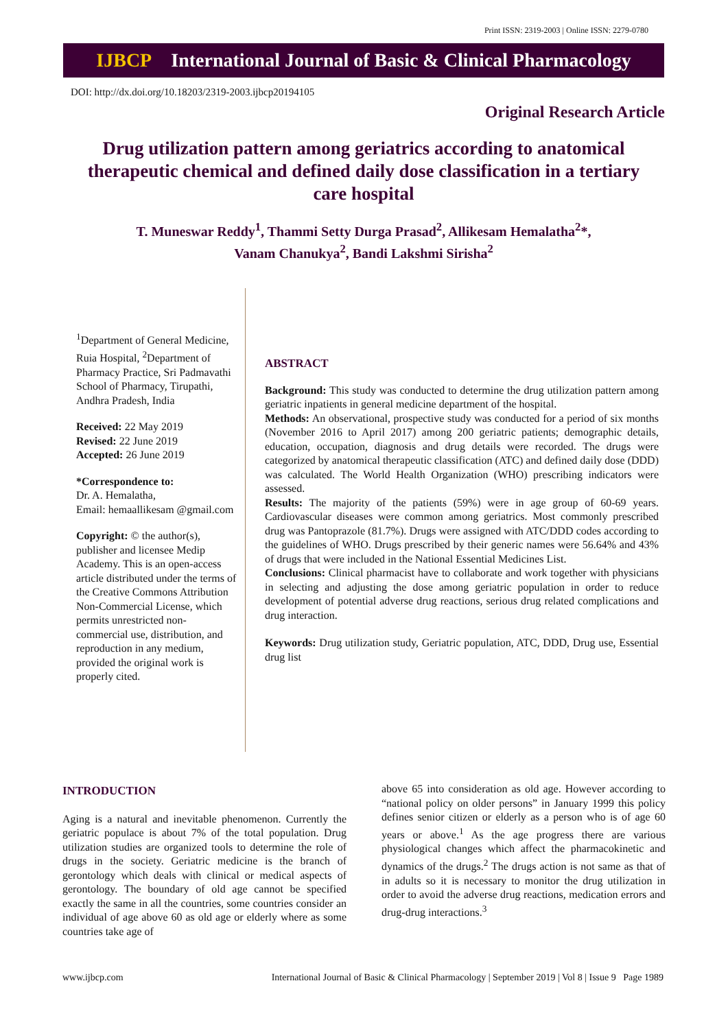Print ISSN: 2319-2003 | Online ISSN: 2279-0780
IJBCP International Journal of Basic & Clinical Pharmacology
DOI: http://dx.doi.org/10.18203/2319-2003.ijbcp20194105
Original Research Article
Drug utilization pattern among geriatrics according to anatomical therapeutic chemical and defined daily dose classification in a tertiary care hospital
T. Muneswar Reddy<sup>1</sup>, Thammi Setty Durga Prasad<sup>2</sup>, Allikesam Hemalatha<sup>2</sup>*,
Vanam Chanukya<sup>2</sup>, Bandi Lakshmi Sirisha<sup>2</sup>
<sup>1</sup> Department of General Medicine, Ruia Hospital, <sup>2</sup>Department of Pharmacy Practice, Sri Padmavathi School of Pharmacy, Tirupathi, Andhra Pradesh, India
Received: 22 May 2019
Revised: 22 June 2019
Accepted: 26 June 2019
*Correspondence to:
Dr. A. Hemalatha,
Email: hemaallikesam @gmail.com
Copyright: © the author(s), publisher and licensee Medip Academy. This is an open-access article distributed under the terms of the Creative Commons Attribution Non-Commercial License, which permits unrestricted non-commercial use, distribution, and reproduction in any medium, provided the original work is properly cited.
ABSTRACT
Background: This study was conducted to determine the drug utilization pattern among geriatric inpatients in general medicine department of the hospital.
Methods: An observational, prospective study was conducted for a period of six months (November 2016 to April 2017) among 200 geriatric patients; demographic details, education, occupation, diagnosis and drug details were recorded. The drugs were categorized by anatomical therapeutic classification (ATC) and defined daily dose (DDD) was calculated. The World Health Organization (WHO) prescribing indicators were assessed.
Results: The majority of the patients (59%) were in age group of 60-69 years. Cardiovascular diseases were common among geriatrics. Most commonly prescribed drug was Pantoprazole (81.7%). Drugs were assigned with ATC/DDD codes according to the guidelines of WHO. Drugs prescribed by their generic names were 56.64% and 43% of drugs that were included in the National Essential Medicines List.
Conclusions: Clinical pharmacist have to collaborate and work together with physicians in selecting and adjusting the dose among geriatric population in order to reduce development of potential adverse drug reactions, serious drug related complications and drug interaction.
Keywords: Drug utilization study, Geriatric population, ATC, DDD, Drug use, Essential drug list
INTRODUCTION
Aging is a natural and inevitable phenomenon. Currently the geriatric populace is about 7% of the total population. Drug utilization studies are organized tools to determine the role of drugs in the society. Geriatric medicine is the branch of gerontology which deals with clinical or medical aspects of gerontology. The boundary of old age cannot be specified exactly the same in all the countries, some countries consider an individual of age above 60 as old age or elderly where as some countries take age of
above 65 into consideration as old age. However according to “national policy on older persons” in January 1999 this policy defines senior citizen or elderly as a person who is of age 60 years or above.<sup>1</sup> As the age progress there are various physiological changes which affect the pharmacokinetic and dynamics of the drugs.<sup>2</sup> The drugs action is not same as that of in adults so it is necessary to monitor the drug utilization in order to avoid the adverse drug reactions, medication errors and drug-drug interactions.<sup>3</sup>
www.ijbcp.com International Journal of Basic & Clinical Pharmacology | September 2019 | Vol 8 | Issue 9 Page 1989